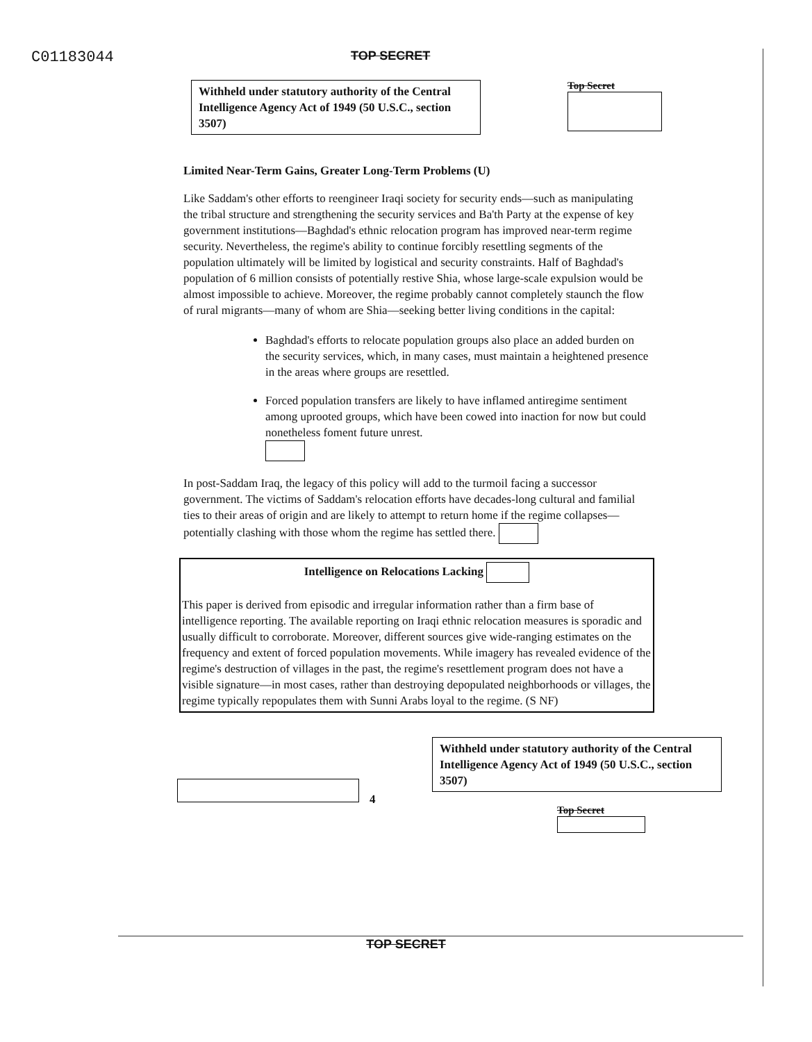C01183044
TOP SECRET
Withheld under statutory authority of the Central Intelligence Agency Act of 1949 (50 U.S.C., section 3507)
Top Secret
Limited Near-Term Gains, Greater Long-Term Problems (U)
Like Saddam's other efforts to reengineer Iraqi society for security ends—such as manipulating the tribal structure and strengthening the security services and Ba'th Party at the expense of key government institutions—Baghdad's ethnic relocation program has improved near-term regime security. Nevertheless, the regime's ability to continue forcibly resettling segments of the population ultimately will be limited by logistical and security constraints. Half of Baghdad's population of 6 million consists of potentially restive Shia, whose large-scale expulsion would be almost impossible to achieve. Moreover, the regime probably cannot completely staunch the flow of rural migrants—many of whom are Shia—seeking better living conditions in the capital:
Baghdad's efforts to relocate population groups also place an added burden on the security services, which, in many cases, must maintain a heightened presence in the areas where groups are resettled.
Forced population transfers are likely to have inflamed antiregime sentiment among uprooted groups, which have been cowed into inaction for now but could nonetheless foment future unrest.
In post-Saddam Iraq, the legacy of this policy will add to the turmoil facing a successor government. The victims of Saddam's relocation efforts have decades-long cultural and familial ties to their areas of origin and are likely to attempt to return home if the regime collapses—potentially clashing with those whom the regime has settled there.
Intelligence on Relocations Lacking
This paper is derived from episodic and irregular information rather than a firm base of intelligence reporting. The available reporting on Iraqi ethnic relocation measures is sporadic and usually difficult to corroborate. Moreover, different sources give wide-ranging estimates on the frequency and extent of forced population movements. While imagery has revealed evidence of the regime's destruction of villages in the past, the regime's resettlement program does not have a visible signature—in most cases, rather than destroying depopulated neighborhoods or villages, the regime typically repopulates them with Sunni Arabs loyal to the regime. (S NF)
4
Withheld under statutory authority of the Central Intelligence Agency Act of 1949 (50 U.S.C., section 3507)
Top Secret
TOP SECRET